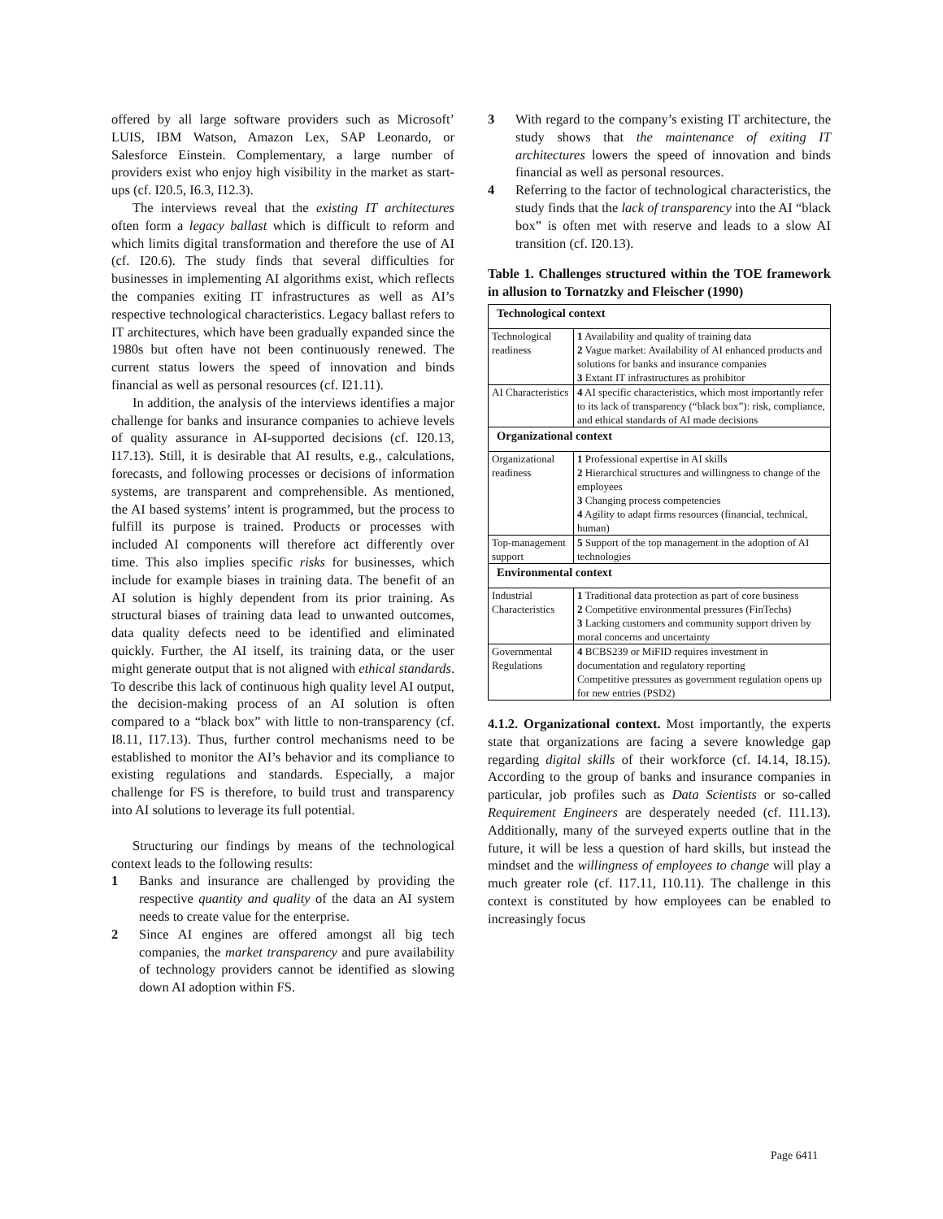offered by all large software providers such as Microsoft’ LUIS, IBM Watson, Amazon Lex, SAP Leonardo, or Salesforce Einstein. Complementary, a large number of providers exist who enjoy high visibility in the market as start-ups (cf. I20.5, I6.3, I12.3).
The interviews reveal that the existing IT architectures often form a legacy ballast which is difficult to reform and which limits digital transformation and therefore the use of AI (cf. I20.6). The study finds that several difficulties for businesses in implementing AI algorithms exist, which reflects the companies exiting IT infrastructures as well as AI’s respective technological characteristics. Legacy ballast refers to IT architectures, which have been gradually expanded since the 1980s but often have not been continuously renewed. The current status lowers the speed of innovation and binds financial as well as personal resources (cf. I21.11).
In addition, the analysis of the interviews identifies a major challenge for banks and insurance companies to achieve levels of quality assurance in AI-supported decisions (cf. I20.13, I17.13). Still, it is desirable that AI results, e.g., calculations, forecasts, and following processes or decisions of information systems, are transparent and comprehensible. As mentioned, the AI based systems’ intent is programmed, but the process to fulfill its purpose is trained. Products or processes with included AI components will therefore act differently over time. This also implies specific risks for businesses, which include for example biases in training data. The benefit of an AI solution is highly dependent from its prior training. As structural biases of training data lead to unwanted outcomes, data quality defects need to be identified and eliminated quickly. Further, the AI itself, its training data, or the user might generate output that is not aligned with ethical standards. To describe this lack of continuous high quality level AI output, the decision-making process of an AI solution is often compared to a “black box” with little to non-transparency (cf. I8.11, I17.13). Thus, further control mechanisms need to be established to monitor the AI’s behavior and its compliance to existing regulations and standards. Especially, a major challenge for FS is therefore, to build trust and transparency into AI solutions to leverage its full potential.
Structuring our findings by means of the technological context leads to the following results:
1 Banks and insurance are challenged by providing the respective quantity and quality of the data an AI system needs to create value for the enterprise.
2 Since AI engines are offered amongst all big tech companies, the market transparency and pure availability of technology providers cannot be identified as slowing down AI adoption within FS.
3 With regard to the company’s existing IT architecture, the study shows that the maintenance of exiting IT architectures lowers the speed of innovation and binds financial as well as personal resources.
4 Referring to the factor of technological characteristics, the study finds that the lack of transparency into the AI “black box” is often met with reserve and leads to a slow AI transition (cf. I20.13).
Table 1. Challenges structured within the TOE framework in allusion to Tornatzky and Fleischer (1990)
| Technological context | |
| Technological readiness | 1 Availability and quality of training data 2 Vague market: Availability of AI enhanced products and solutions for banks and insurance companies 3 Extant IT infrastructures as prohibitor |
| AI Characteristics | 4 AI specific characteristics, which most importantly refer to its lack of transparency (“black box”): risk, compliance, and ethical standards of AI made decisions |
| Organizational context | |
| Organizational readiness | 1 Professional expertise in AI skills 2 Hierarchical structures and willingness to change of the employees 3 Changing process competencies 4 Agility to adapt firms resources (financial, technical, human) |
| Top-management support | 5 Support of the top management in the adoption of AI technologies |
| Environmental context | |
| Industrial Characteristics | 1 Traditional data protection as part of core business 2 Competitive environmental pressures (FinTechs) 3 Lacking customers and community support driven by moral concerns and uncertainty |
| Governmental Regulations | 4 BCBS239 or MiFID requires investment in documentation and regulatory reporting Competitive pressures as government regulation opens up for new entries (PSD2) |
4.1.2. Organizational context. Most importantly, the experts state that organizations are facing a severe knowledge gap regarding digital skills of their workforce (cf. I4.14, I8.15). According to the group of banks and insurance companies in particular, job profiles such as Data Scientists or so-called Requirement Engineers are desperately needed (cf. I11.13). Additionally, many of the surveyed experts outline that in the future, it will be less a question of hard skills, but instead the mindset and the willingness of employees to change will play a much greater role (cf. I17.11, I10.11). The challenge in this context is constituted by how employees can be enabled to increasingly focus
Page 6411